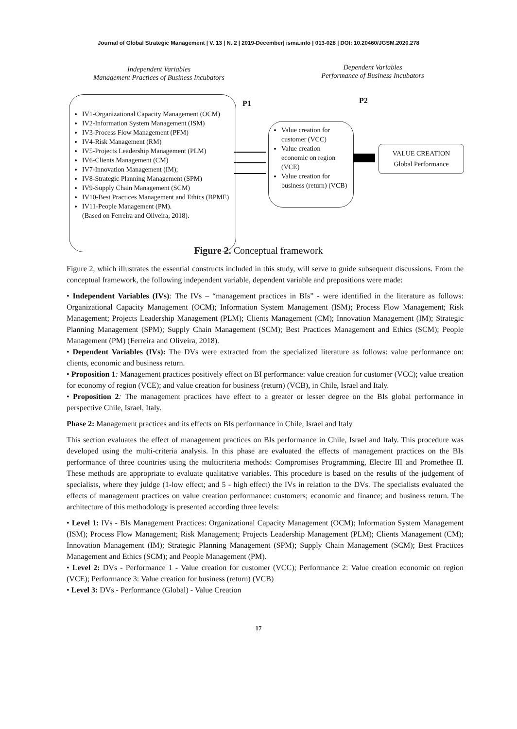Journal of Global Strategic Management | V. 13 | N. 2 | 2019-December| isma.info | 013-028 | DOI: 10.20460/JGSM.2020.278
Independent Variables
Management Practices of Business Incubators
Dependent Variables
Performance of Business Incubators
P1 P2
IV1-Organizational Capacity Management (OCM)
IV2-Information System Management (ISM)
IV3-Process Flow Management (PFM)
IV4-Risk Management (RM)
IV5-Projects Leadership Management (PLM)
IV6-Clients Management (CM)
IV7-Innovation Management (IM);
IV8-Strategic Planning Management (SPM)
IV9-Supply Chain Management (SCM)
IV10-Best Practices Management and Ethics (BPME)
IV11-People Management (PM).
(Based on Ferreira and Oliveira, 2018).
Value creation for customer (VCC)
Value creation economic on region (VCE)
Value creation for business (return) (VCB)
VALUE CREATION
Global Performance
Figure 2. Conceptual framework
Figure 2, which illustrates the essential constructs included in this study, will serve to guide subsequent discussions. From the conceptual framework, the following independent variable, dependent variable and prepositions were made:
• Independent Variables (IVs): The IVs – “management practices in BIs” - were identified in the literature as follows: Organizational Capacity Management (OCM); Information System Management (ISM); Process Flow Management; Risk Management; Projects Leadership Management (PLM); Clients Management (CM); Innovation Management (IM); Strategic Planning Management (SPM); Supply Chain Management (SCM); Best Practices Management and Ethics (SCM); People Management (PM) (Ferreira and Oliveira, 2018).
• Dependent Variables (IVs): The DVs were extracted from the specialized literature as follows: value performance on: clients, economic and business return.
• Proposition 1: Management practices positively effect on BI performance: value creation for customer (VCC); value creation for economy of region (VCE); and value creation for business (return) (VCB), in Chile, Israel and Italy.
• Proposition 2: The management practices have effect to a greater or lesser degree on the BIs global performance in perspective Chile, Israel, Italy.
Phase 2: Management practices and its effects on BIs performance in Chile, Israel and Italy
This section evaluates the effect of management practices on BIs performance in Chile, Israel and Italy. This procedure was developed using the multi-criteria analysis. In this phase are evaluated the effects of management practices on the BIs performance of three countries using the multicriteria methods: Compromises Programming, Electre III and Promethee II. These methods are appropriate to evaluate qualitative variables. This procedure is based on the results of the judgement of specialists, where they juldge (1-low effect; and 5 - high effect) the IVs in relation to the DVs. The specialists evaluated the effects of management practices on value creation performance: customers; economic and finance; and business return. The architecture of this methodology is presented according three levels:
• Level 1: IVs - BIs Management Practices: Organizational Capacity Management (OCM); Information System Management (ISM); Process Flow Management; Risk Management; Projects Leadership Management (PLM); Clients Management (CM); Innovation Management (IM); Strategic Planning Management (SPM); Supply Chain Management (SCM); Best Practices Management and Ethics (SCM); and People Management (PM).
• Level 2: DVs - Performance 1 - Value creation for customer (VCC); Performance 2: Value creation economic on region (VCE); Performance 3: Value creation for business (return) (VCB)
• Level 3: DVs - Performance (Global) - Value Creation
17